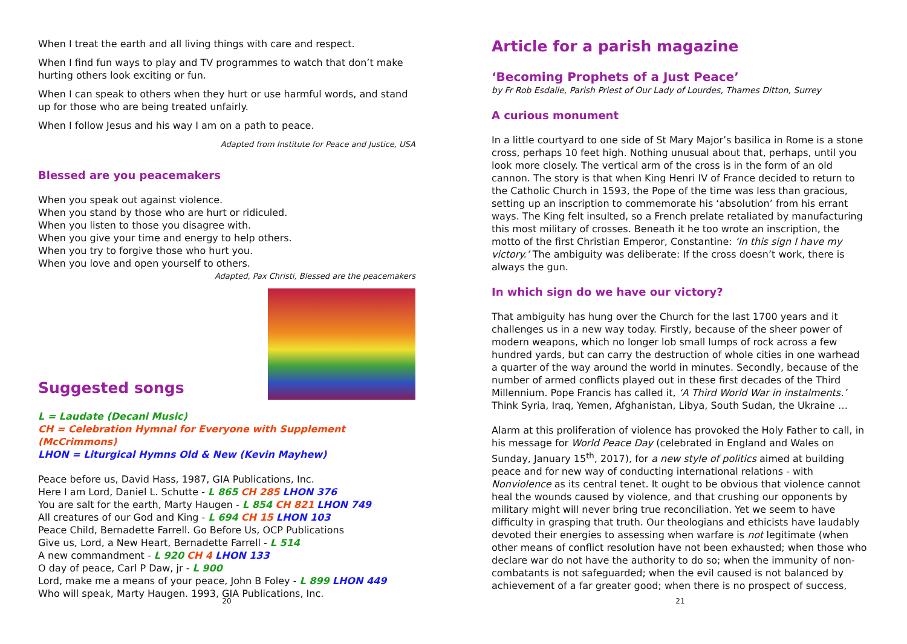When I treat the earth and all living things with care and respect.
When I find fun ways to play and TV programmes to watch that don’t make hurting others look exciting or fun.
When I can speak to others when they hurt or use harmful words, and stand up for those who are being treated unfairly.
When I follow Jesus and his way I am on a path to peace.
Adapted from Institute for Peace and Justice, USA
Blessed are you peacemakers
When you speak out against violence.
When you stand by those who are hurt or ridiculed.
When you listen to those you disagree with.
When you give your time and energy to help others.
When you try to forgive those who hurt you.
When you love and open yourself to others.
Adapted, Pax Christi, Blessed are the peacemakers
Suggested songs
L = Laudate (Decani Music)
CH = Celebration Hymnal for Everyone with Supplement (McCrimmons)
LHON = Liturgical Hymns Old & New (Kevin Mayhew)
Peace before us, David Hass, 1987, GIA Publications, Inc.
Here I am Lord, Daniel L. Schutte - L 865 CH 285 LHON 376
You are salt for the earth, Marty Haugen - L 854 CH 821 LHON 749
All creatures of our God and King - L 694 CH 15 LHON 103
Peace Child, Bernadette Farrell. Go Before Us, OCP Publications
Give us, Lord, a New Heart, Bernadette Farrell - L 514
A new commandment - L 920 CH 4 LHON 133
O day of peace, Carl P Daw, jr - L 900
Lord, make me a means of your peace, John B Foley - L 899 LHON 449
Who will speak, Marty Haugen. 1993, GIA Publications, Inc.
20
Article for a parish magazine
‘Becoming Prophets of a Just Peace’
by Fr Rob Esdaile, Parish Priest of Our Lady of Lourdes, Thames Ditton, Surrey
A curious monument
In a little courtyard to one side of St Mary Major’s basilica in Rome is a stone cross, perhaps 10 feet high. Nothing unusual about that, perhaps, until you look more closely. The vertical arm of the cross is in the form of an old cannon. The story is that when King Henri IV of France decided to return to the Catholic Church in 1593, the Pope of the time was less than gracious, setting up an inscription to commemorate his ‘absolution’ from his errant ways. The King felt insulted, so a French prelate retaliated by manufacturing this most military of crosses. Beneath it he too wrote an inscription, the motto of the first Christian Emperor, Constantine: ‘In this sign I have my victory.’ The ambiguity was deliberate: If the cross doesn’t work, there is always the gun.
In which sign do we have our victory?
That ambiguity has hung over the Church for the last 1700 years and it challenges us in a new way today. Firstly, because of the sheer power of modern weapons, which no longer lob small lumps of rock across a few hundred yards, but can carry the destruction of whole cities in one warhead a quarter of the way around the world in minutes. Secondly, because of the number of armed conflicts played out in these first decades of the Third Millennium. Pope Francis has called it, ‘A Third World War in instalments.’ Think Syria, Iraq, Yemen, Afghanistan, Libya, South Sudan, the Ukraine …
Alarm at this proliferation of violence has provoked the Holy Father to call, in his message for World Peace Day (celebrated in England and Wales on Sunday, January 15<sup>th</sup>, 2017), for a new style of politics aimed at building peace and for new way of conducting international relations - with Nonviolence as its central tenet. It ought to be obvious that violence cannot heal the wounds caused by violence, and that crushing our opponents by military might will never bring true reconciliation. Yet we seem to have difficulty in grasping that truth. Our theologians and ethicists have laudably devoted their energies to assessing when warfare is not legitimate (when other means of conflict resolution have not been exhausted; when those who declare war do not have the authority to do so; when the immunity of non-combatants is not safeguarded; when the evil caused is not balanced by achievement of a far greater good; when there is no prospect of success,
21